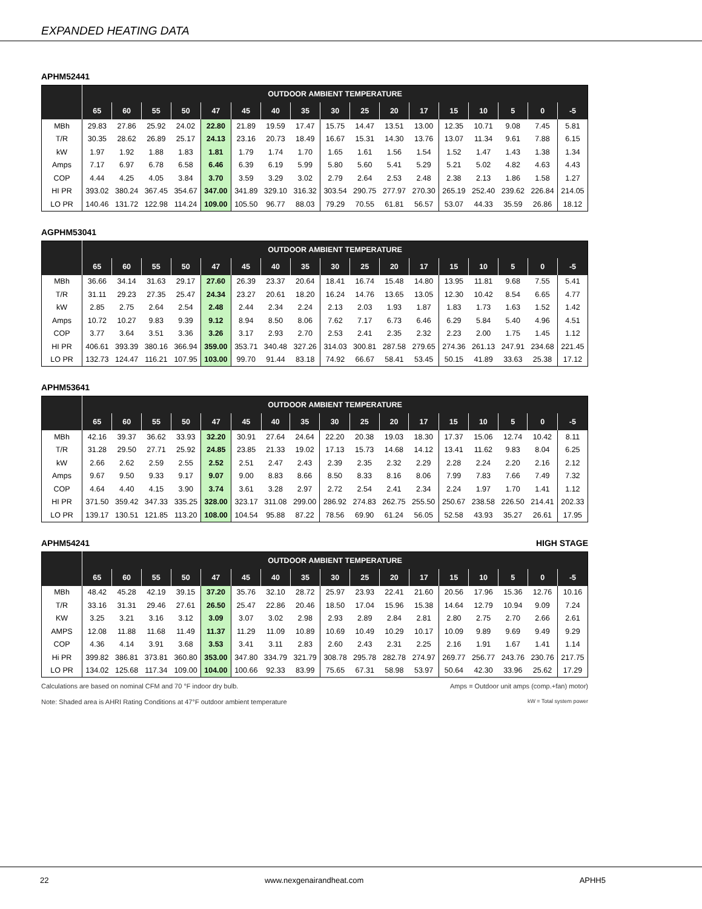EXPANDED HEATING DATA
APHM52441
| | OUTDOOR AMBIENT TEMPERATURE | | | | | | | | | | | | | | | | |
| --- | --- | --- | --- | --- | --- | --- | --- | --- | --- | --- | --- | --- | --- | --- | --- | --- | --- |
| | 65 | 60 | 55 | 50 | 47 | 45 | 40 | 35 | 30 | 25 | 20 | 17 | 15 | 10 | 5 | 0 | -5 |
| MBh | 29.83 | 27.86 | 25.92 | 24.02 | 22.80 | 21.89 | 19.59 | 17.47 | 15.75 | 14.47 | 13.51 | 13.00 | 12.35 | 10.71 | 9.08 | 7.45 | 5.81 |
| T/R | 30.35 | 28.62 | 26.89 | 25.17 | 24.13 | 23.16 | 20.73 | 18.49 | 16.67 | 15.31 | 14.30 | 13.76 | 13.07 | 11.34 | 9.61 | 7.88 | 6.15 |
| kW | 1.97 | 1.92 | 1.88 | 1.83 | 1.81 | 1.79 | 1.74 | 1.70 | 1.65 | 1.61 | 1.56 | 1.54 | 1.52 | 1.47 | 1.43 | 1.38 | 1.34 |
| Amps | 7.17 | 6.97 | 6.78 | 6.58 | 6.46 | 6.39 | 6.19 | 5.99 | 5.80 | 5.60 | 5.41 | 5.29 | 5.21 | 5.02 | 4.82 | 4.63 | 4.43 |
| COP | 4.44 | 4.25 | 4.05 | 3.84 | 3.70 | 3.59 | 3.29 | 3.02 | 2.79 | 2.64 | 2.53 | 2.48 | 2.38 | 2.13 | 1.86 | 1.58 | 1.27 |
| HI PR | 393.02 | 380.24 | 367.45 | 354.67 | 347.00 | 341.89 | 329.10 | 316.32 | 303.54 | 290.75 | 277.97 | 270.30 | 265.19 | 252.40 | 239.62 | 226.84 | 214.05 |
| LO PR | 140.46 | 131.72 | 122.98 | 114.24 | 109.00 | 105.50 | 96.77 | 88.03 | 79.29 | 70.55 | 61.81 | 56.57 | 53.07 | 44.33 | 35.59 | 26.86 | 18.12 |
AGPHM53041
| | OUTDOOR AMBIENT TEMPERATURE | | | | | | | | | | | | | | | | |
| --- | --- | --- | --- | --- | --- | --- | --- | --- | --- | --- | --- | --- | --- | --- | --- | --- | --- |
| | 65 | 60 | 55 | 50 | 47 | 45 | 40 | 35 | 30 | 25 | 20 | 17 | 15 | 10 | 5 | 0 | -5 |
| MBh | 36.66 | 34.14 | 31.63 | 29.17 | 27.60 | 26.39 | 23.37 | 20.64 | 18.41 | 16.74 | 15.48 | 14.80 | 13.95 | 11.81 | 9.68 | 7.55 | 5.41 |
| T/R | 31.11 | 29.23 | 27.35 | 25.47 | 24.34 | 23.27 | 20.61 | 18.20 | 16.24 | 14.76 | 13.65 | 13.05 | 12.30 | 10.42 | 8.54 | 6.65 | 4.77 |
| kW | 2.85 | 2.75 | 2.64 | 2.54 | 2.48 | 2.44 | 2.34 | 2.24 | 2.13 | 2.03 | 1.93 | 1.87 | 1.83 | 1.73 | 1.63 | 1.52 | 1.42 |
| Amps | 10.72 | 10.27 | 9.83 | 9.39 | 9.12 | 8.94 | 8.50 | 8.06 | 7.62 | 7.17 | 6.73 | 6.46 | 6.29 | 5.84 | 5.40 | 4.96 | 4.51 |
| COP | 3.77 | 3.64 | 3.51 | 3.36 | 3.26 | 3.17 | 2.93 | 2.70 | 2.53 | 2.41 | 2.35 | 2.32 | 2.23 | 2.00 | 1.75 | 1.45 | 1.12 |
| HI PR | 406.61 | 393.39 | 380.16 | 366.94 | 359.00 | 353.71 | 340.48 | 327.26 | 314.03 | 300.81 | 287.58 | 279.65 | 274.36 | 261.13 | 247.91 | 234.68 | 221.45 |
| LO PR | 132.73 | 124.47 | 116.21 | 107.95 | 103.00 | 99.70 | 91.44 | 83.18 | 74.92 | 66.67 | 58.41 | 53.45 | 50.15 | 41.89 | 33.63 | 25.38 | 17.12 |
APHM53641
| | OUTDOOR AMBIENT TEMPERATURE | | | | | | | | | | | | | | | | |
| --- | --- | --- | --- | --- | --- | --- | --- | --- | --- | --- | --- | --- | --- | --- | --- | --- | --- |
| | 65 | 60 | 55 | 50 | 47 | 45 | 40 | 35 | 30 | 25 | 20 | 17 | 15 | 10 | 5 | 0 | -5 |
| MBh | 42.16 | 39.37 | 36.62 | 33.93 | 32.20 | 30.91 | 27.64 | 24.64 | 22.20 | 20.38 | 19.03 | 18.30 | 17.37 | 15.06 | 12.74 | 10.42 | 8.11 |
| T/R | 31.28 | 29.50 | 27.71 | 25.92 | 24.85 | 23.85 | 21.33 | 19.02 | 17.13 | 15.73 | 14.68 | 14.12 | 13.41 | 11.62 | 9.83 | 8.04 | 6.25 |
| kW | 2.66 | 2.62 | 2.59 | 2.55 | 2.52 | 2.51 | 2.47 | 2.43 | 2.39 | 2.35 | 2.32 | 2.29 | 2.28 | 2.24 | 2.20 | 2.16 | 2.12 |
| Amps | 9.67 | 9.50 | 9.33 | 9.17 | 9.07 | 9.00 | 8.83 | 8.66 | 8.50 | 8.33 | 8.16 | 8.06 | 7.99 | 7.83 | 7.66 | 7.49 | 7.32 |
| COP | 4.64 | 4.40 | 4.15 | 3.90 | 3.74 | 3.61 | 3.28 | 2.97 | 2.72 | 2.54 | 2.41 | 2.34 | 2.24 | 1.97 | 1.70 | 1.41 | 1.12 |
| HI PR | 371.50 | 359.42 | 347.33 | 335.25 | 328.00 | 323.17 | 311.08 | 299.00 | 286.92 | 274.83 | 262.75 | 255.50 | 250.67 | 238.58 | 226.50 | 214.41 | 202.33 |
| LO PR | 139.17 | 130.51 | 121.85 | 113.20 | 108.00 | 104.54 | 95.88 | 87.22 | 78.56 | 69.90 | 61.24 | 56.05 | 52.58 | 43.93 | 35.27 | 26.61 | 17.95 |
APHM54241 HIGH STAGE
| | OUTDOOR AMBIENT TEMPERATURE | | | | | | | | | | | | | | | | |
| --- | --- | --- | --- | --- | --- | --- | --- | --- | --- | --- | --- | --- | --- | --- | --- | --- | --- |
| | 65 | 60 | 55 | 50 | 47 | 45 | 40 | 35 | 30 | 25 | 20 | 17 | 15 | 10 | 5 | 0 | -5 |
| MBh | 48.42 | 45.28 | 42.19 | 39.15 | 37.20 | 35.76 | 32.10 | 28.72 | 25.97 | 23.93 | 22.41 | 21.60 | 20.56 | 17.96 | 15.36 | 12.76 | 10.16 |
| T/R | 33.16 | 31.31 | 29.46 | 27.61 | 26.50 | 25.47 | 22.86 | 20.46 | 18.50 | 17.04 | 15.96 | 15.38 | 14.64 | 12.79 | 10.94 | 9.09 | 7.24 |
| KW | 3.25 | 3.21 | 3.16 | 3.12 | 3.09 | 3.07 | 3.02 | 2.98 | 2.93 | 2.89 | 2.84 | 2.81 | 2.80 | 2.75 | 2.70 | 2.66 | 2.61 |
| AMPS | 12.08 | 11.88 | 11.68 | 11.49 | 11.37 | 11.29 | 11.09 | 10.89 | 10.69 | 10.49 | 10.29 | 10.17 | 10.09 | 9.89 | 9.69 | 9.49 | 9.29 |
| COP | 4.36 | 4.14 | 3.91 | 3.68 | 3.53 | 3.41 | 3.11 | 2.83 | 2.60 | 2.43 | 2.31 | 2.25 | 2.16 | 1.91 | 1.67 | 1.41 | 1.14 |
| Hi PR | 399.82 | 386.81 | 373.81 | 360.80 | 353.00 | 347.80 | 334.79 | 321.79 | 308.78 | 295.78 | 282.78 | 274.97 | 269.77 | 256.77 | 243.76 | 230.76 | 217.75 |
| LO PR | 134.02 | 125.68 | 117.34 | 109.00 | 104.00 | 100.66 | 92.33 | 83.99 | 75.65 | 67.31 | 58.98 | 53.97 | 50.64 | 42.30 | 33.96 | 25.62 | 17.29 |
Calculations are based on nominal CFM and 70 °F indoor dry bulb. Amps = Outdoor unit amps (comp.+fan) motor)
Note: Shaded area is AHRI Rating Conditions at 47°F outdoor ambient temperature kW = Total system power
22 www.nexgenairandheat.com APHH5